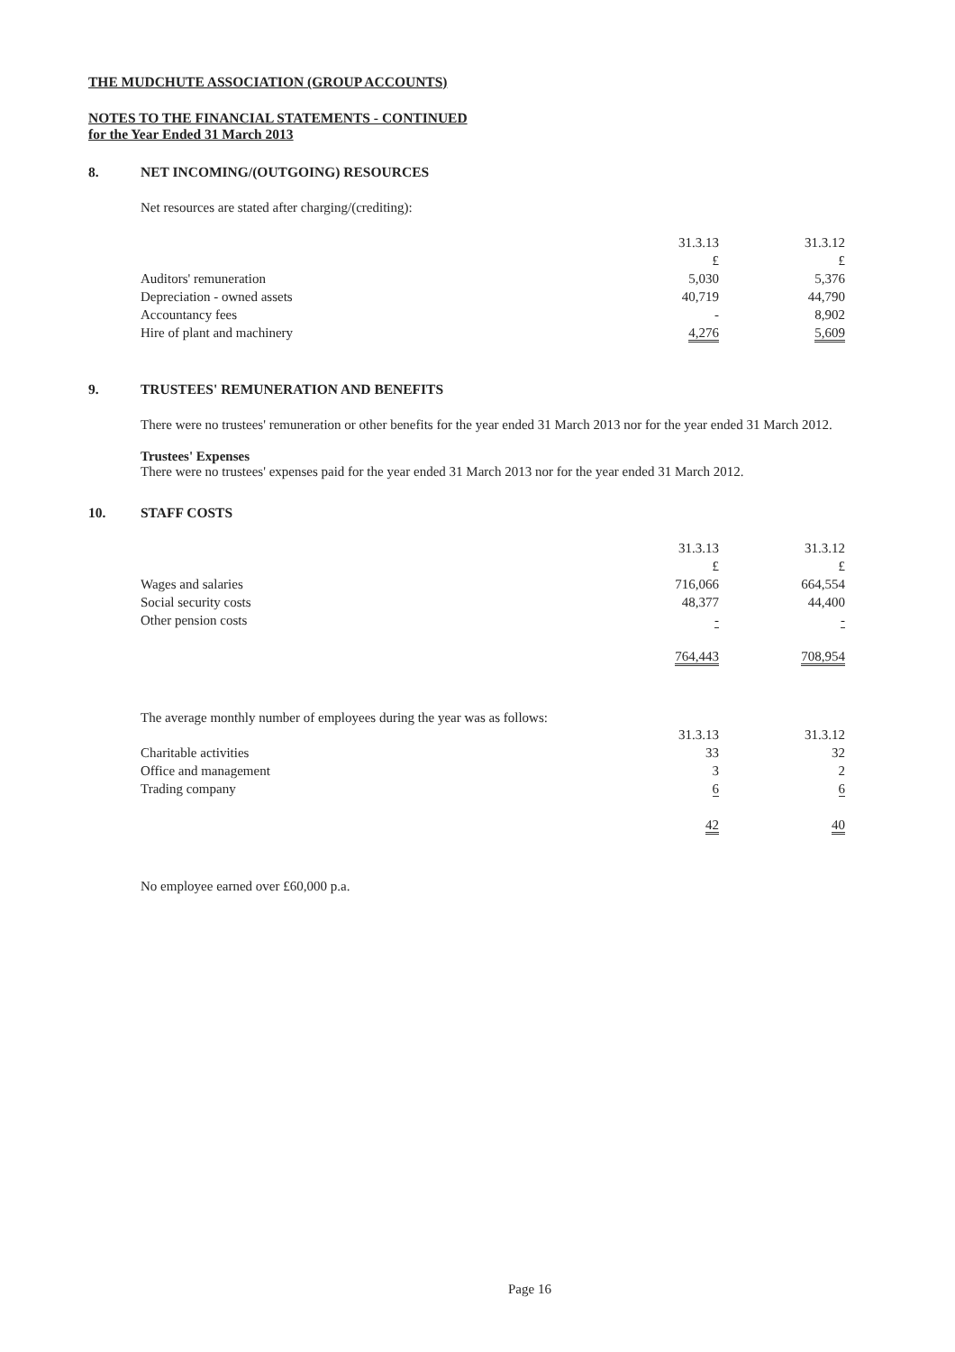THE MUDCHUTE ASSOCIATION (GROUP ACCOUNTS)
NOTES TO THE FINANCIAL STATEMENTS - CONTINUED
for the Year Ended 31 March 2013
8. NET INCOMING/(OUTGOING) RESOURCES
Net resources are stated after charging/(crediting):
| | 31.3.13 | | 31.3.12 |
| | £ | | £ |
| Auditors' remuneration | 5,030 | | 5,376 |
| Depreciation - owned assets | 40,719 | | 44,790 |
| Accountancy fees | - | | 8,902 |
| Hire of plant and machinery | 4,276 | | 5,609 |
9. TRUSTEES' REMUNERATION AND BENEFITS
There were no trustees' remuneration or other benefits for the year ended 31 March 2013 nor for the year ended 31 March 2012.
Trustees' Expenses
There were no trustees' expenses paid for the year ended 31 March 2013 nor for the year ended 31 March 2012.
10. STAFF COSTS
| | 31.3.13 | | 31.3.12 |
| | £ | | £ |
| Wages and salaries | 716,066 | | 664,554 |
| Social security costs | 48,377 | | 44,400 |
| Other pension costs | - | | - |
| | 764,443 | | 708,954 |
The average monthly number of employees during the year was as follows:
| | 31.3.13 | | 31.3.12 |
| Charitable activities | 33 | | 32 |
| Office and management | 3 | | 2 |
| Trading company | 6 | | 6 |
| | 42 | | 40 |
No employee earned over £60,000 p.a.
Page 16